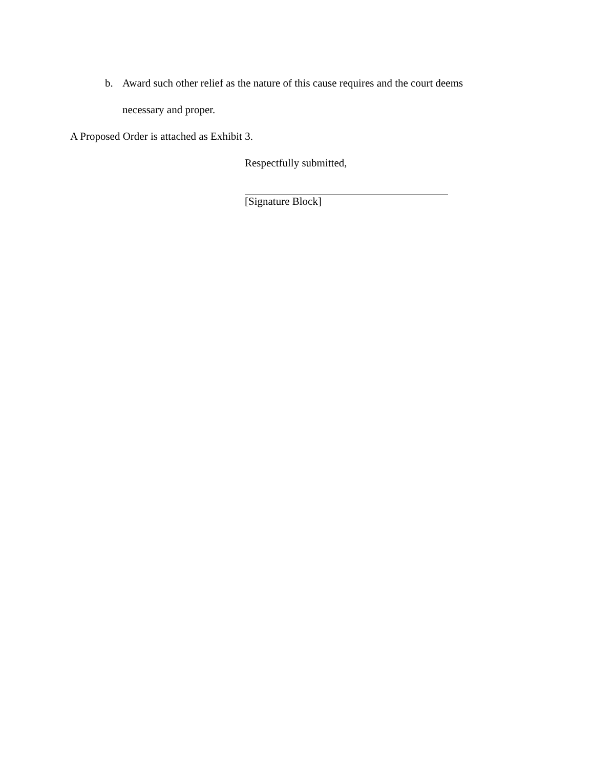b. Award such other relief as the nature of this cause requires and the court deems necessary and proper.
A Proposed Order is attached as Exhibit 3.
Respectfully submitted,
[Signature Block]